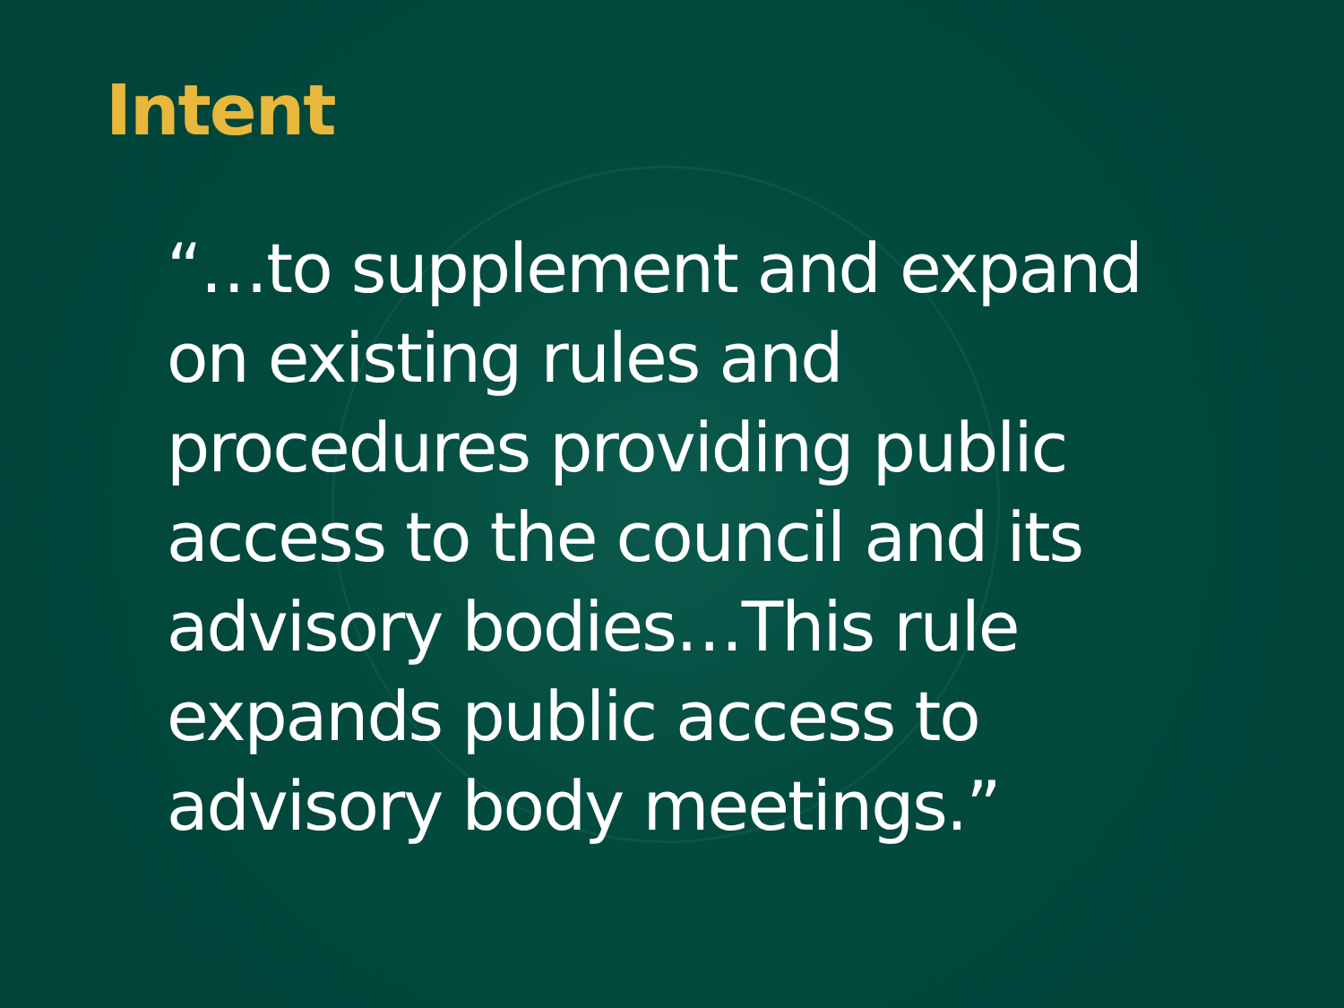Intent
“…to supplement and expand
on existing rules and
procedures providing public
access to the council and its
advisory bodies…This rule
expands public access to
advisory body meetings.”